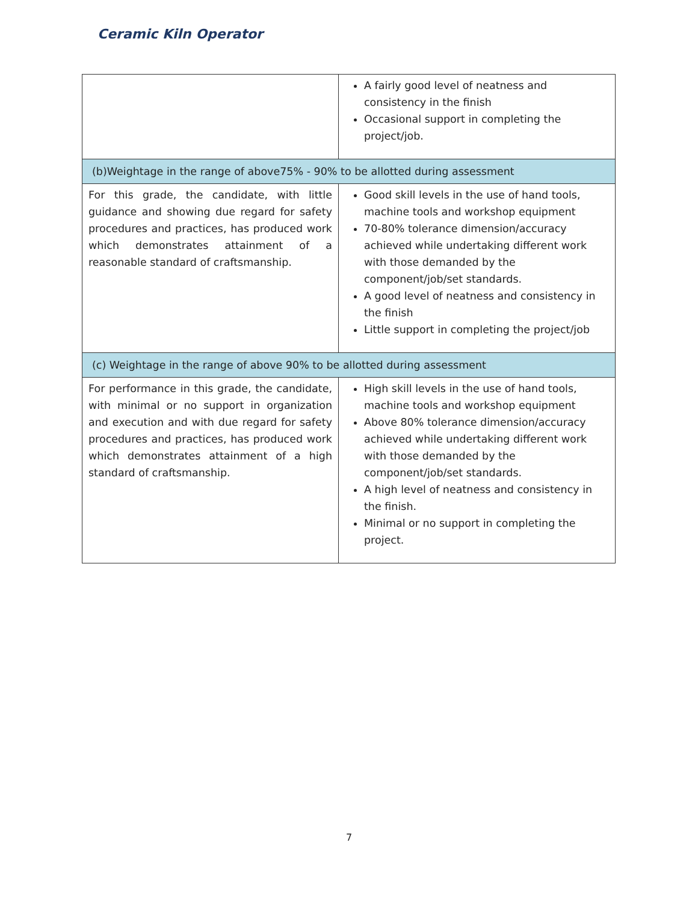Ceramic Kiln Operator
| | A fairly good level of neatness and consistency in the finish Occasional support in completing the project/job. |
| (b)Weightage in the range of above75% - 90% to be allotted during assessment | |
| For this grade, the candidate, with little guidance and showing due regard for safety procedures and practices, has produced work which demonstrates attainment of a reasonable standard of craftsmanship. | Good skill levels in the use of hand tools, machine tools and workshop equipment 70-80% tolerance dimension/accuracy achieved while undertaking different work with those demanded by the component/job/set standards. A good level of neatness and consistency in the finish Little support in completing the project/job |
| (c) Weightage in the range of above 90% to be allotted during assessment | |
| For performance in this grade, the candidate, with minimal or no support in organization and execution and with due regard for safety procedures and practices, has produced work which demonstrates attainment of a high standard of craftsmanship. | High skill levels in the use of hand tools, machine tools and workshop equipment Above 80% tolerance dimension/accuracy achieved while undertaking different work with those demanded by the component/job/set standards. A high level of neatness and consistency in the finish. Minimal or no support in completing the project. |
7